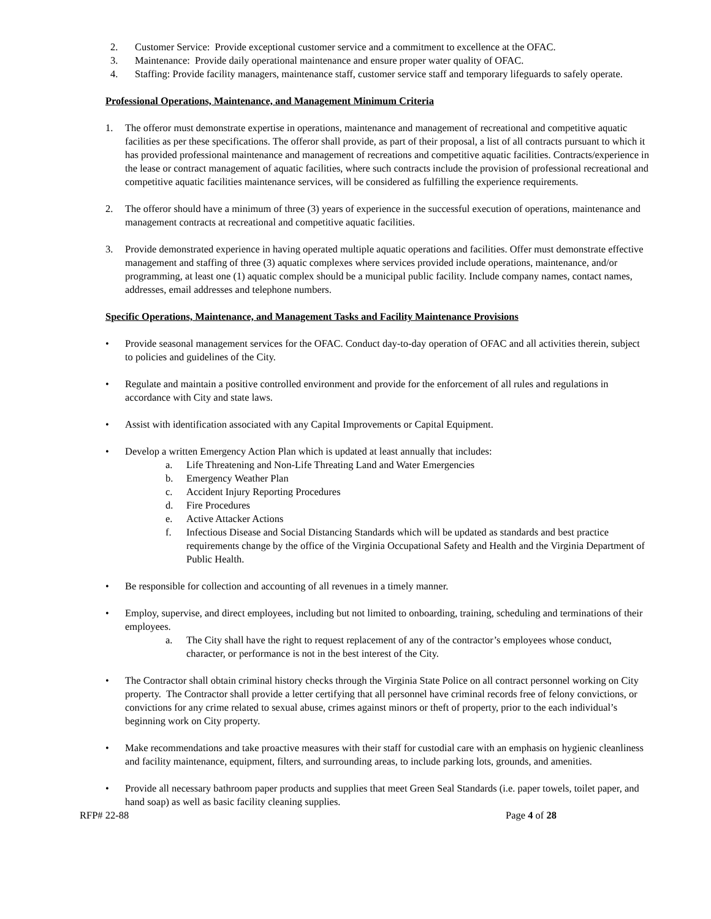2. Customer Service: Provide exceptional customer service and a commitment to excellence at the OFAC.
3. Maintenance: Provide daily operational maintenance and ensure proper water quality of OFAC.
4. Staffing: Provide facility managers, maintenance staff, customer service staff and temporary lifeguards to safely operate.
Professional Operations, Maintenance, and Management Minimum Criteria
1. The offeror must demonstrate expertise in operations, maintenance and management of recreational and competitive aquatic facilities as per these specifications. The offeror shall provide, as part of their proposal, a list of all contracts pursuant to which it has provided professional maintenance and management of recreations and competitive aquatic facilities. Contracts/experience in the lease or contract management of aquatic facilities, where such contracts include the provision of professional recreational and competitive aquatic facilities maintenance services, will be considered as fulfilling the experience requirements.
2. The offeror should have a minimum of three (3) years of experience in the successful execution of operations, maintenance and management contracts at recreational and competitive aquatic facilities.
3. Provide demonstrated experience in having operated multiple aquatic operations and facilities. Offer must demonstrate effective management and staffing of three (3) aquatic complexes where services provided include operations, maintenance, and/or programming, at least one (1) aquatic complex should be a municipal public facility. Include company names, contact names, addresses, email addresses and telephone numbers.
Specific Operations, Maintenance, and Management Tasks and Facility Maintenance Provisions
• Provide seasonal management services for the OFAC. Conduct day-to-day operation of OFAC and all activities therein, subject to policies and guidelines of the City.
• Regulate and maintain a positive controlled environment and provide for the enforcement of all rules and regulations in accordance with City and state laws.
• Assist with identification associated with any Capital Improvements or Capital Equipment.
• Develop a written Emergency Action Plan which is updated at least annually that includes:
a. Life Threatening and Non-Life Threating Land and Water Emergencies
b. Emergency Weather Plan
c. Accident Injury Reporting Procedures
d. Fire Procedures
e. Active Attacker Actions
f. Infectious Disease and Social Distancing Standards which will be updated as standards and best practice requirements change by the office of the Virginia Occupational Safety and Health and the Virginia Department of Public Health.
• Be responsible for collection and accounting of all revenues in a timely manner.
• Employ, supervise, and direct employees, including but not limited to onboarding, training, scheduling and terminations of their employees.
a. The City shall have the right to request replacement of any of the contractor’s employees whose conduct, character, or performance is not in the best interest of the City.
• The Contractor shall obtain criminal history checks through the Virginia State Police on all contract personnel working on City property. The Contractor shall provide a letter certifying that all personnel have criminal records free of felony convictions, or convictions for any crime related to sexual abuse, crimes against minors or theft of property, prior to the each individual’s beginning work on City property.
• Make recommendations and take proactive measures with their staff for custodial care with an emphasis on hygienic cleanliness and facility maintenance, equipment, filters, and surrounding areas, to include parking lots, grounds, and amenities.
• Provide all necessary bathroom paper products and supplies that meet Green Seal Standards (i.e. paper towels, toilet paper, and hand soap) as well as basic facility cleaning supplies.
RFP# 22-88 Page 4 of 28